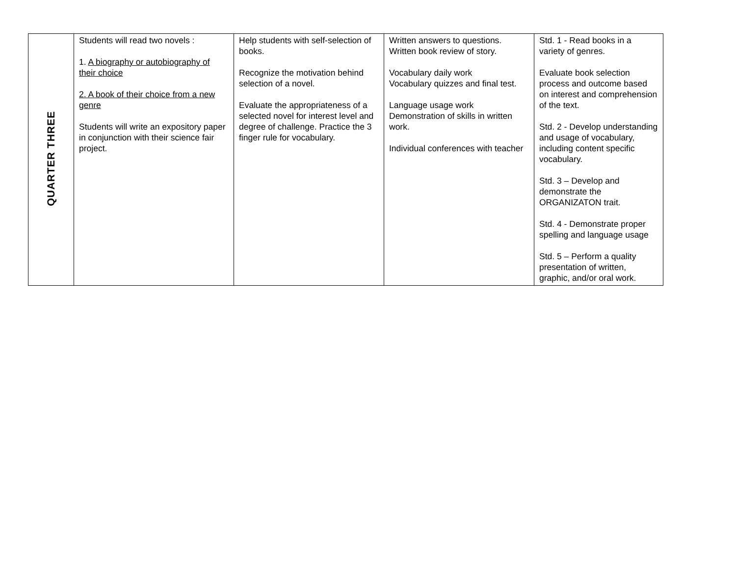| QUARTER THREE | Students will read two novels : 1. A biography or autobiography of their choice 2. A book of their choice from a new genre Students will write an expository paper in conjunction with their science fair project. | Help students with self-selection of books. Recognize the motivation behind selection of a novel. Evaluate the appropriateness of a selected novel for interest level and degree of challenge. Practice the 3 finger rule for vocabulary. | Written answers to questions. Written book review of story. Vocabulary daily work Vocabulary quizzes and final test. Language usage work Demonstration of skills in written work. Individual conferences with teacher | Std. 1 - Read books in a variety of genres. Evaluate book selection process and outcome based on interest and comprehension of the text. Std. 2 - Develop understanding and usage of vocabulary, including content specific vocabulary. Std. 3 – Develop and demonstrate the ORGANIZATON trait. Std. 4 - Demonstrate proper spelling and language usage Std. 5 – Perform a quality presentation of written, graphic, and/or oral work. |